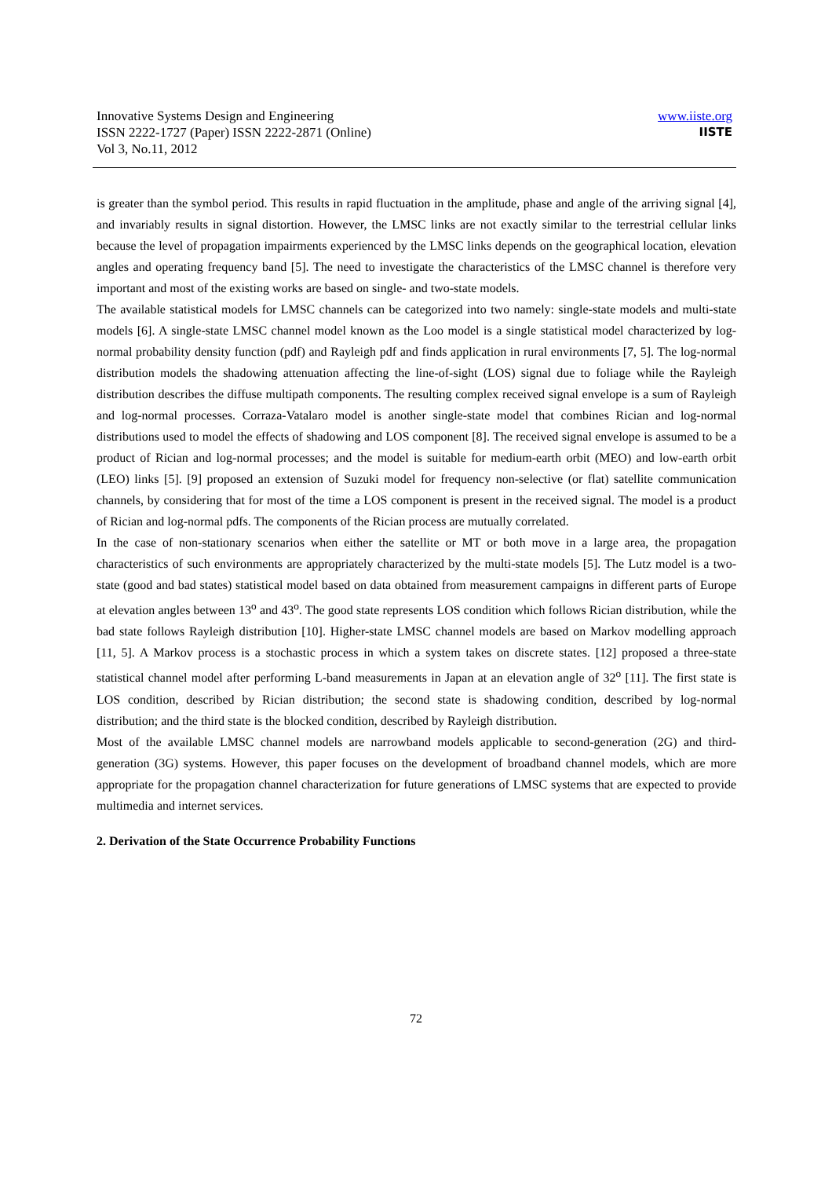Innovative Systems Design and Engineering
ISSN 2222-1727 (Paper) ISSN 2222-2871 (Online)
Vol 3, No.11, 2012
www.iiste.org
IISTE
is greater than the symbol period. This results in rapid fluctuation in the amplitude, phase and angle of the arriving signal [4], and invariably results in signal distortion. However, the LMSC links are not exactly similar to the terrestrial cellular links because the level of propagation impairments experienced by the LMSC links depends on the geographical location, elevation angles and operating frequency band [5]. The need to investigate the characteristics of the LMSC channel is therefore very important and most of the existing works are based on single- and two-state models.
The available statistical models for LMSC channels can be categorized into two namely: single-state models and multi-state models [6]. A single-state LMSC channel model known as the Loo model is a single statistical model characterized by log-normal probability density function (pdf) and Rayleigh pdf and finds application in rural environments [7, 5]. The log-normal distribution models the shadowing attenuation affecting the line-of-sight (LOS) signal due to foliage while the Rayleigh distribution describes the diffuse multipath components. The resulting complex received signal envelope is a sum of Rayleigh and log-normal processes. Corraza-Vatalaro model is another single-state model that combines Rician and log-normal distributions used to model the effects of shadowing and LOS component [8]. The received signal envelope is assumed to be a product of Rician and log-normal processes; and the model is suitable for medium-earth orbit (MEO) and low-earth orbit (LEO) links [5]. [9] proposed an extension of Suzuki model for frequency non-selective (or flat) satellite communication channels, by considering that for most of the time a LOS component is present in the received signal. The model is a product of Rician and log-normal pdfs. The components of the Rician process are mutually correlated.
In the case of non-stationary scenarios when either the satellite or MT or both move in a large area, the propagation characteristics of such environments are appropriately characterized by the multi-state models [5]. The Lutz model is a two-state (good and bad states) statistical model based on data obtained from measurement campaigns in different parts of Europe at elevation angles between 13<sup>o</sup> and 43<sup>o</sup>. The good state represents LOS condition which follows Rician distribution, while the bad state follows Rayleigh distribution [10]. Higher-state LMSC channel models are based on Markov modelling approach [11, 5]. A Markov process is a stochastic process in which a system takes on discrete states. [12] proposed a three-state statistical channel model after performing L-band measurements in Japan at an elevation angle of 32<sup>o</sup> [11]. The first state is LOS condition, described by Rician distribution; the second state is shadowing condition, described by log-normal distribution; and the third state is the blocked condition, described by Rayleigh distribution.
Most of the available LMSC channel models are narrowband models applicable to second-generation (2G) and third-generation (3G) systems. However, this paper focuses on the development of broadband channel models, which are more appropriate for the propagation channel characterization for future generations of LMSC systems that are expected to provide multimedia and internet services.
2. Derivation of the State Occurrence Probability Functions
72